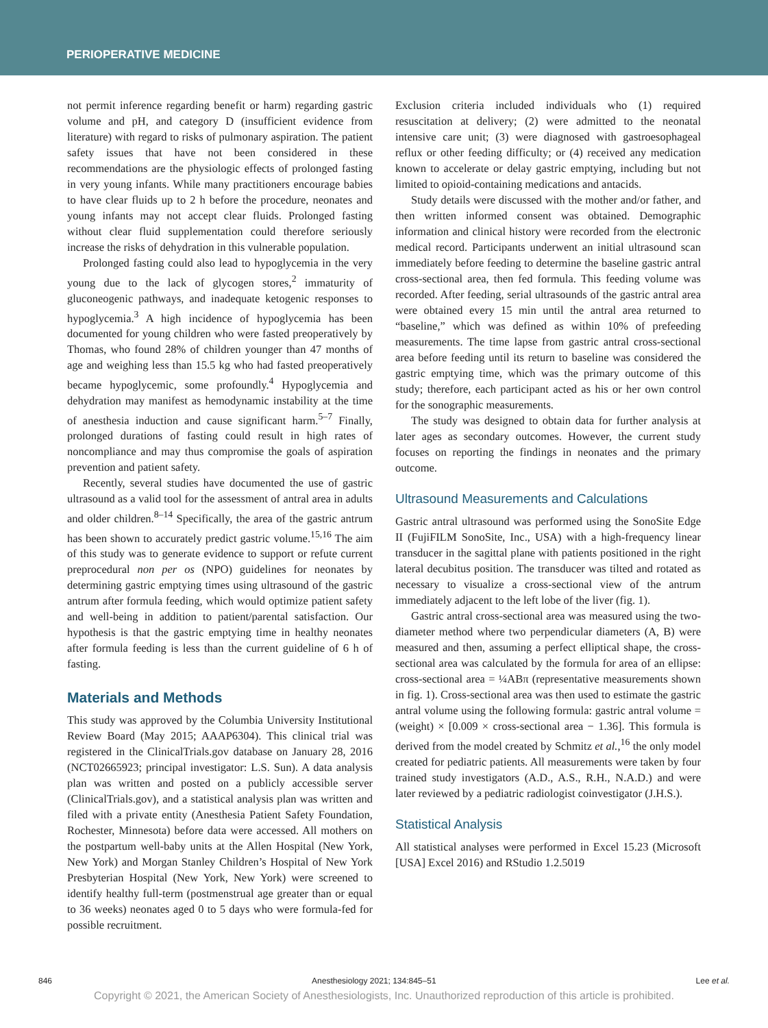PERIOPERATIVE MEDICINE
not permit inference regarding benefit or harm) regarding gastric volume and pH, and category D (insufficient evidence from literature) with regard to risks of pulmonary aspiration. The patient safety issues that have not been considered in these recommendations are the physiologic effects of prolonged fasting in very young infants. While many practitioners encourage babies to have clear fluids up to 2 h before the procedure, neonates and young infants may not accept clear fluids. Prolonged fasting without clear fluid supplementation could therefore seriously increase the risks of dehydration in this vulnerable population.
Prolonged fasting could also lead to hypoglycemia in the very young due to the lack of glycogen stores,<sup>2</sup> immaturity of gluconeogenic pathways, and inadequate ketogenic responses to hypoglycemia.<sup>3</sup> A high incidence of hypoglycemia has been documented for young children who were fasted preoperatively by Thomas, who found 28% of children younger than 47 months of age and weighing less than 15.5 kg who had fasted preoperatively became hypoglycemic, some profoundly.<sup>4</sup> Hypoglycemia and dehydration may manifest as hemodynamic instability at the time of anesthesia induction and cause significant harm.<sup>5–7</sup> Finally, prolonged durations of fasting could result in high rates of noncompliance and may thus compromise the goals of aspiration prevention and patient safety.
Recently, several studies have documented the use of gastric ultrasound as a valid tool for the assessment of antral area in adults and older children.<sup>8–14</sup> Specifically, the area of the gastric antrum has been shown to accurately predict gastric volume.<sup>15,16</sup> The aim of this study was to generate evidence to support or refute current preprocedural non per os (NPO) guidelines for neonates by determining gastric emptying times using ultrasound of the gastric antrum after formula feeding, which would optimize patient safety and well-being in addition to patient/parental satisfaction. Our hypothesis is that the gastric emptying time in healthy neonates after formula feeding is less than the current guideline of 6 h of fasting.
Materials and Methods
This study was approved by the Columbia University Institutional Review Board (May 2015; AAAP6304). This clinical trial was registered in the ClinicalTrials.gov database on January 28, 2016 (NCT02665923; principal investigator: L.S. Sun). A data analysis plan was written and posted on a publicly accessible server (ClinicalTrials.gov), and a statistical analysis plan was written and filed with a private entity (Anesthesia Patient Safety Foundation, Rochester, Minnesota) before data were accessed. All mothers on the postpartum well-baby units at the Allen Hospital (New York, New York) and Morgan Stanley Children’s Hospital of New York Presbyterian Hospital (New York, New York) were screened to identify healthy full-term (postmenstrual age greater than or equal to 36 weeks) neonates aged 0 to 5 days who were formula-fed for possible recruitment.
Exclusion criteria included individuals who (1) required resuscitation at delivery; (2) were admitted to the neonatal intensive care unit; (3) were diagnosed with gastroesophageal reflux or other feeding difficulty; or (4) received any medication known to accelerate or delay gastric emptying, including but not limited to opioid-containing medications and antacids.
Study details were discussed with the mother and/or father, and then written informed consent was obtained. Demographic information and clinical history were recorded from the electronic medical record. Participants underwent an initial ultrasound scan immediately before feeding to determine the baseline gastric antral cross-sectional area, then fed formula. This feeding volume was recorded. After feeding, serial ultrasounds of the gastric antral area were obtained every 15 min until the antral area returned to “baseline,” which was defined as within 10% of prefeeding measurements. The time lapse from gastric antral cross-sectional area before feeding until its return to baseline was considered the gastric emptying time, which was the primary outcome of this study; therefore, each participant acted as his or her own control for the sonographic measurements.
The study was designed to obtain data for further analysis at later ages as secondary outcomes. However, the current study focuses on reporting the findings in neonates and the primary outcome.
Ultrasound Measurements and Calculations
Gastric antral ultrasound was performed using the SonoSite Edge II (FujiFILM SonoSite, Inc., USA) with a high-frequency linear transducer in the sagittal plane with patients positioned in the right lateral decubitus position. The transducer was tilted and rotated as necessary to visualize a cross-sectional view of the antrum immediately adjacent to the left lobe of the liver (fig. 1).
Gastric antral cross-sectional area was measured using the two-diameter method where two perpendicular diameters (A, B) were measured and then, assuming a perfect elliptical shape, the cross-sectional area was calculated by the formula for area of an ellipse: cross-sectional area = ¼ABπ (representative measurements shown in fig. 1). Cross-sectional area was then used to estimate the gastric antral volume using the following formula: gastric antral volume = (weight) × [0.009 × cross-sectional area − 1.36]. This formula is derived from the model created by Schmitz et al.,<sup>16</sup> the only model created for pediatric patients. All measurements were taken by four trained study investigators (A.D., A.S., R.H., N.A.D.) and were later reviewed by a pediatric radiologist coinvestigator (J.H.S.).
Statistical Analysis
All statistical analyses were performed in Excel 15.23 (Microsoft [USA] Excel 2016) and RStudio 1.2.5019
846 Anesthesiology 2021; 134:845–51 Lee et al.
Copyright © 2021, the American Society of Anesthesiologists, Inc. Unauthorized reproduction of this article is prohibited.